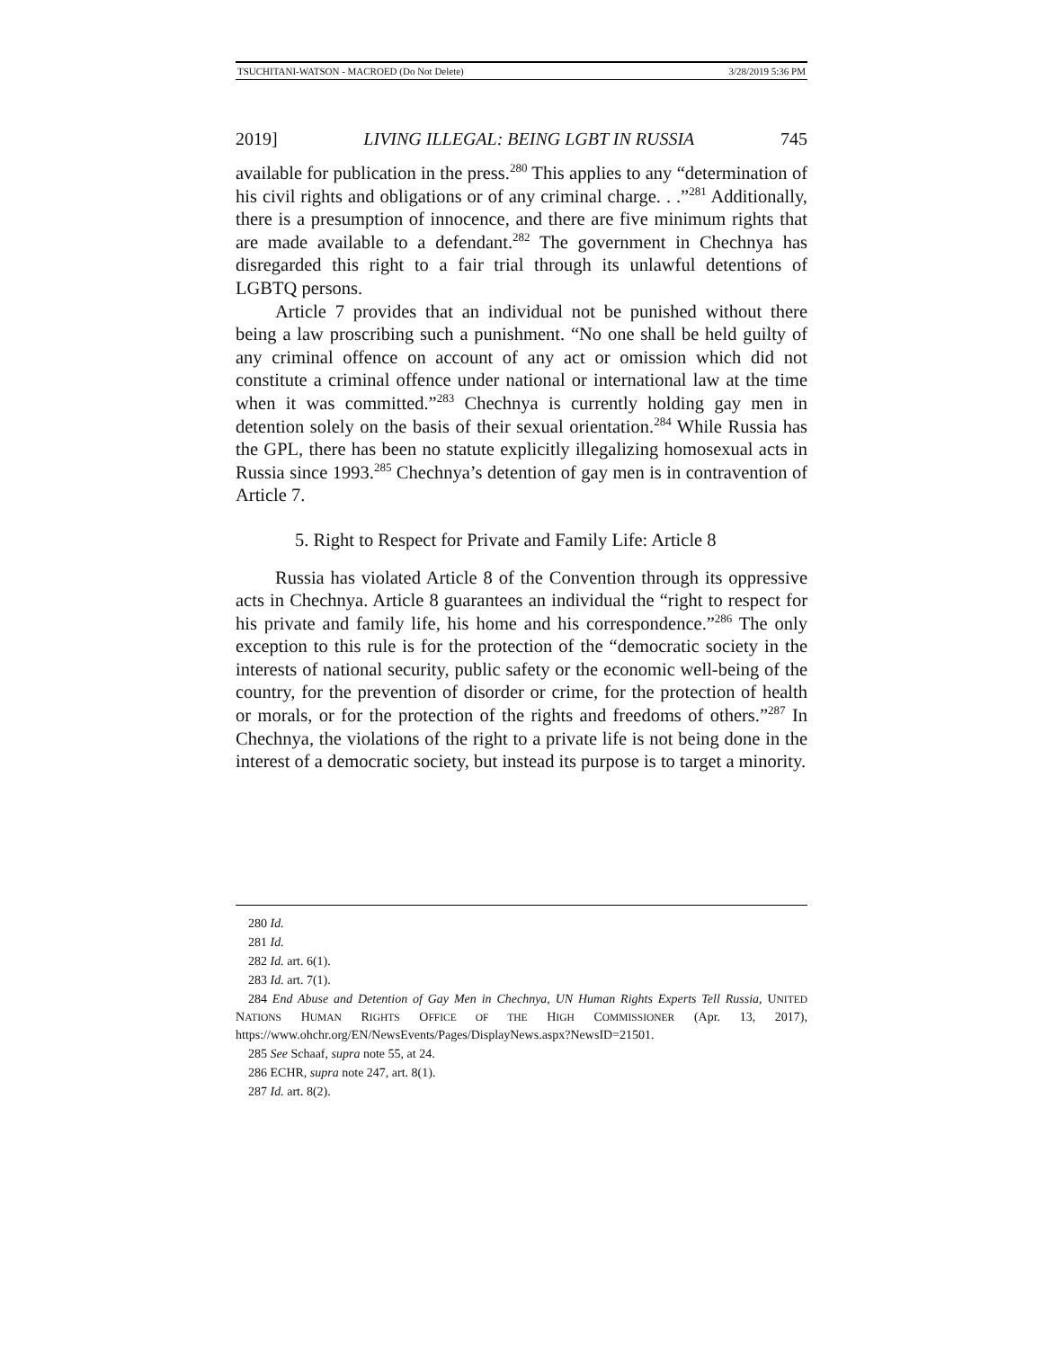TSUCHITANI-WATSON - MACROED (Do Not Delete) 3/28/2019 5:36 PM
2019] LIVING ILLEGAL: BEING LGBT IN RUSSIA 745
available for publication in the press.<sup>280</sup> This applies to any “determination of his civil rights and obligations or of any criminal charge. . .”<sup>281</sup> Additionally, there is a presumption of innocence, and there are five minimum rights that are made available to a defendant.<sup>282</sup> The government in Chechnya has disregarded this right to a fair trial through its unlawful detentions of LGBTQ persons.
Article 7 provides that an individual not be punished without there being a law proscribing such a punishment. “No one shall be held guilty of any criminal offence on account of any act or omission which did not constitute a criminal offence under national or international law at the time when it was committed.”<sup>283</sup> Chechnya is currently holding gay men in detention solely on the basis of their sexual orientation.<sup>284</sup> While Russia has the GPL, there has been no statute explicitly illegalizing homosexual acts in Russia since 1993.<sup>285</sup> Chechnya’s detention of gay men is in contravention of Article 7.
5. Right to Respect for Private and Family Life: Article 8
Russia has violated Article 8 of the Convention through its oppressive acts in Chechnya. Article 8 guarantees an individual the “right to respect for his private and family life, his home and his correspondence.”<sup>286</sup> The only exception to this rule is for the protection of the “democratic society in the interests of national security, public safety or the economic well-being of the country, for the prevention of disorder or crime, for the protection of health or morals, or for the protection of the rights and freedoms of others.”<sup>287</sup> In Chechnya, the violations of the right to a private life is not being done in the interest of a democratic society, but instead its purpose is to target a minority.
280 Id.
281 Id.
282 Id. art. 6(1).
283 Id. art. 7(1).
284 End Abuse and Detention of Gay Men in Chechnya, UN Human Rights Experts Tell Russia, UNITED NATIONS HUMAN RIGHTS OFFICE OF THE HIGH COMMISSIONER (Apr. 13, 2017), https://www.ohchr.org/EN/NewsEvents/Pages/DisplayNews.aspx?NewsID=21501.
285 See Schaaf, supra note 55, at 24.
286 ECHR, supra note 247, art. 8(1).
287 Id. art. 8(2).